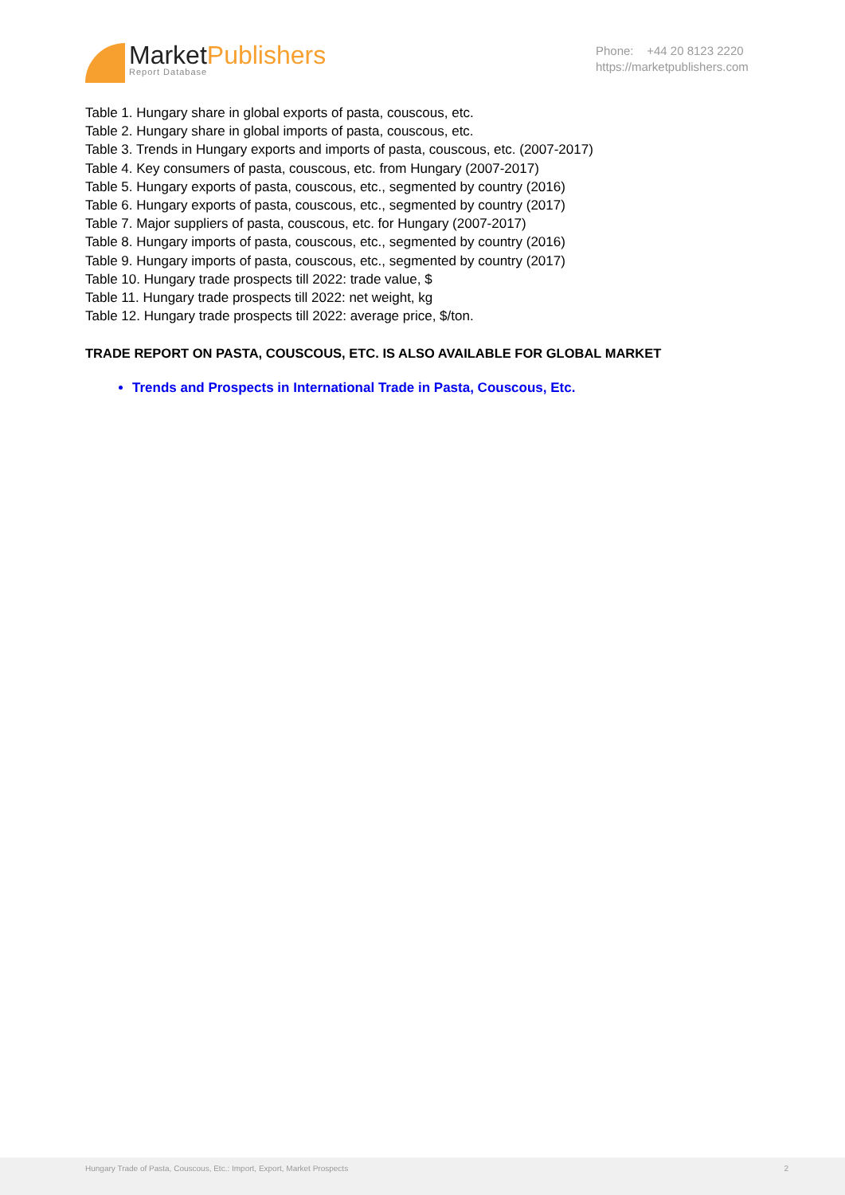MarketPublishers
Report Database
Phone: +44 20 8123 2220
https://marketpublishers.com
Table 1. Hungary share in global exports of pasta, couscous, etc.
Table 2. Hungary share in global imports of pasta, couscous, etc.
Table 3. Trends in Hungary exports and imports of pasta, couscous, etc. (2007-2017)
Table 4. Key consumers of pasta, couscous, etc. from Hungary (2007-2017)
Table 5. Hungary exports of pasta, couscous, etc., segmented by country (2016)
Table 6. Hungary exports of pasta, couscous, etc., segmented by country (2017)
Table 7. Major suppliers of pasta, couscous, etc. for Hungary (2007-2017)
Table 8. Hungary imports of pasta, couscous, etc., segmented by country (2016)
Table 9. Hungary imports of pasta, couscous, etc., segmented by country (2017)
Table 10. Hungary trade prospects till 2022: trade value, $
Table 11. Hungary trade prospects till 2022: net weight, kg
Table 12. Hungary trade prospects till 2022: average price, $/ton.
TRADE REPORT ON PASTA, COUSCOUS, ETC. IS ALSO AVAILABLE FOR GLOBAL MARKET
Trends and Prospects in International Trade in Pasta, Couscous, Etc.
Hungary Trade of Pasta, Couscous, Etc.: Import, Export, Market Prospects 2